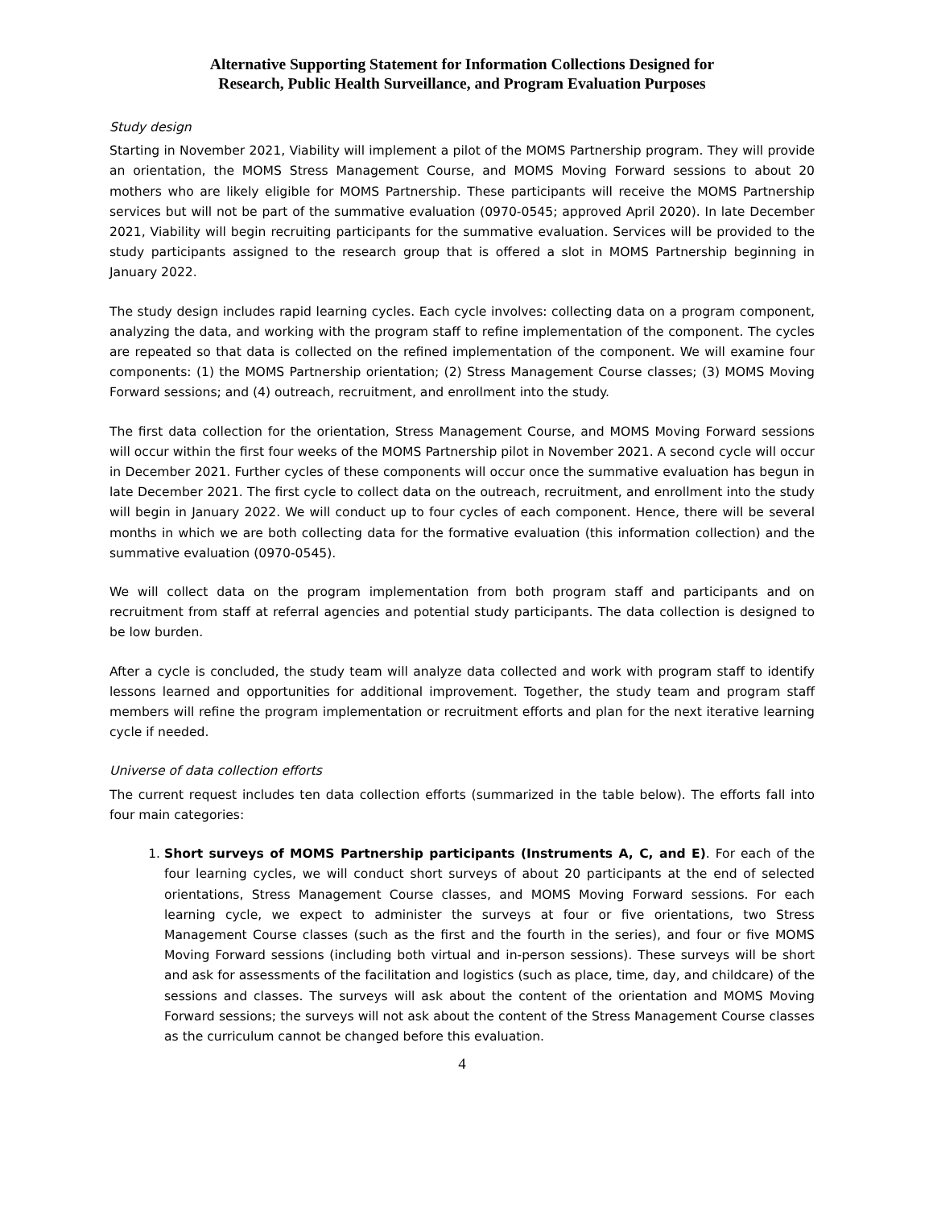Alternative Supporting Statement for Information Collections Designed for
Research, Public Health Surveillance, and Program Evaluation Purposes
Study design
Starting in November 2021, Viability will implement a pilot of the MOMS Partnership program. They will provide an orientation, the MOMS Stress Management Course, and MOMS Moving Forward sessions to about 20 mothers who are likely eligible for MOMS Partnership. These participants will receive the MOMS Partnership services but will not be part of the summative evaluation (0970-0545; approved April 2020). In late December 2021, Viability will begin recruiting participants for the summative evaluation. Services will be provided to the study participants assigned to the research group that is offered a slot in MOMS Partnership beginning in January 2022.
The study design includes rapid learning cycles. Each cycle involves: collecting data on a program component, analyzing the data, and working with the program staff to refine implementation of the component. The cycles are repeated so that data is collected on the refined implementation of the component. We will examine four components: (1) the MOMS Partnership orientation; (2) Stress Management Course classes; (3) MOMS Moving Forward sessions; and (4) outreach, recruitment, and enrollment into the study.
The first data collection for the orientation, Stress Management Course, and MOMS Moving Forward sessions will occur within the first four weeks of the MOMS Partnership pilot in November 2021. A second cycle will occur in December 2021. Further cycles of these components will occur once the summative evaluation has begun in late December 2021. The first cycle to collect data on the outreach, recruitment, and enrollment into the study will begin in January 2022. We will conduct up to four cycles of each component. Hence, there will be several months in which we are both collecting data for the formative evaluation (this information collection) and the summative evaluation (0970-0545).
We will collect data on the program implementation from both program staff and participants and on recruitment from staff at referral agencies and potential study participants. The data collection is designed to be low burden.
After a cycle is concluded, the study team will analyze data collected and work with program staff to identify lessons learned and opportunities for additional improvement. Together, the study team and program staff members will refine the program implementation or recruitment efforts and plan for the next iterative learning cycle if needed.
Universe of data collection efforts
The current request includes ten data collection efforts (summarized in the table below). The efforts fall into four main categories:
1. Short surveys of MOMS Partnership participants (Instruments A, C, and E). For each of the four learning cycles, we will conduct short surveys of about 20 participants at the end of selected orientations, Stress Management Course classes, and MOMS Moving Forward sessions. For each learning cycle, we expect to administer the surveys at four or five orientations, two Stress Management Course classes (such as the first and the fourth in the series), and four or five MOMS Moving Forward sessions (including both virtual and in-person sessions). These surveys will be short and ask for assessments of the facilitation and logistics (such as place, time, day, and childcare) of the sessions and classes. The surveys will ask about the content of the orientation and MOMS Moving Forward sessions; the surveys will not ask about the content of the Stress Management Course classes as the curriculum cannot be changed before this evaluation.
4